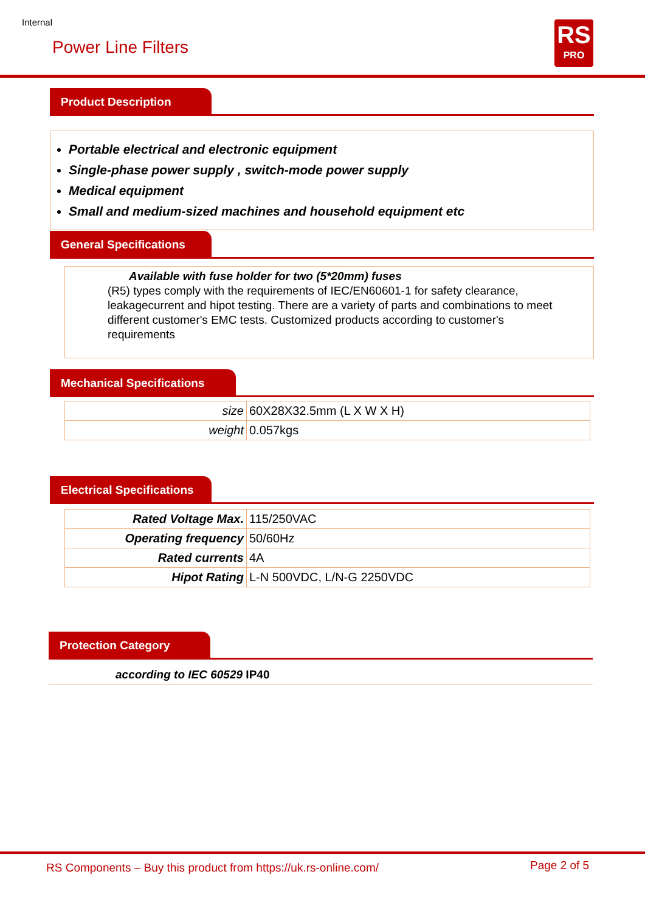Internal
Power Line Filters
RS
PRO
Product Description
Portable electrical and electronic equipment
Single-phase power supply , switch-mode power supply
Medical equipment
Small and medium-sized machines and household equipment etc
General Specifications
Available with fuse holder for two (5*20mm) fuses
(R5) types comply with the requirements of IEC/EN60601-1 for safety clearance, leakagecurrent and hipot testing. There are a variety of parts and combinations to meet different customer's EMC tests. Customized products according to customer's requirements
Mechanical Specifications
| size | 60X28X32.5mm (L X W X H) |
| weight | 0.057kgs |
Electrical Specifications
| Rated Voltage Max. | 115/250VAC |
| Operating frequency | 50/60Hz |
| Rated currents | 4A |
| Hipot Rating | L-N 500VDC, L/N-G 2250VDC |
Protection Category
according to IEC 60529 IP40
RS Components – Buy this product from https://uk.rs-online.com/
Page 2 of 5